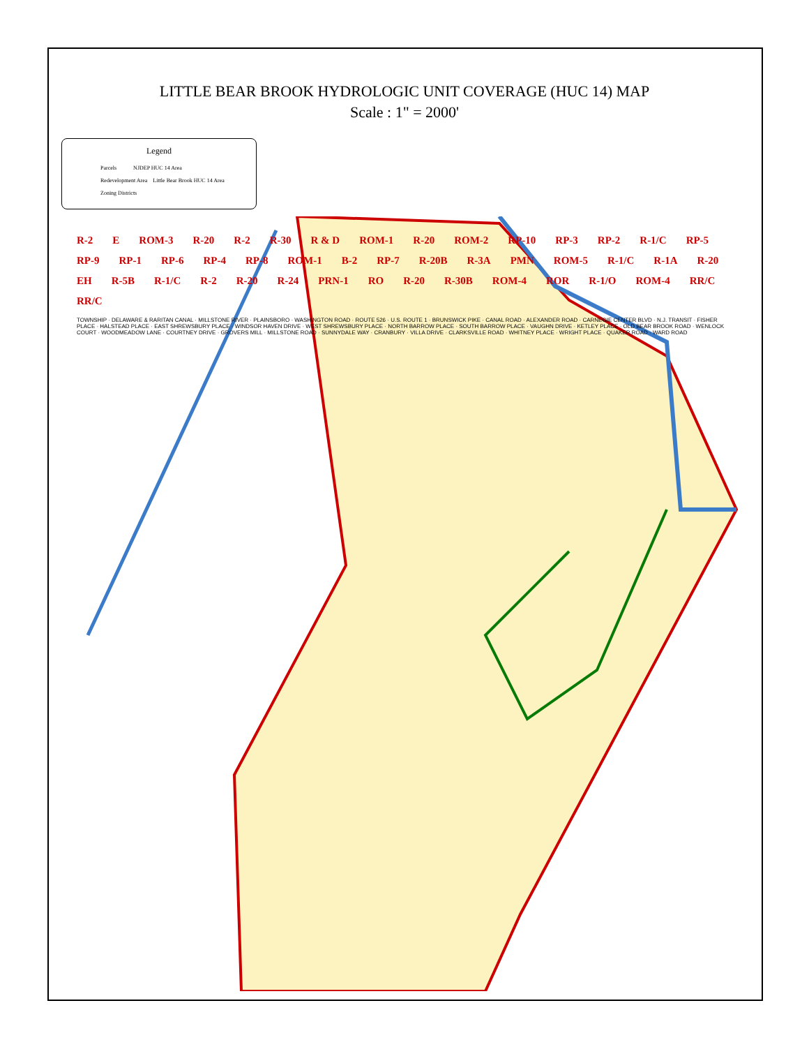LITTLE BEAR BROOK HYDROLOGIC UNIT COVERAGE (HUC 14) MAP
Scale : 1" = 2000'
Legend
Parcels NJDEP HUC 14 Area
Redevelopment Area Little Bear Brook HUC 14 Area
Zoning Districts
R-2 E ROM-3 R-20 R-2 R-30 R & D ROM-1 R-20 ROM-2 RP-10 RP-3 RP-2 R-1/C RP-5 RP-9 RP-1 RP-6 RP-4 RP-8 ROM-1 B-2 RP-7 R-20B R-3A PMN ROM-5 R-1/C R-1A R-20 EH R-5B R-1/C R-2 R-20 R-24 PRN-1 RO R-20 R-30B ROM-4 ROR R-1/O ROM-4 RR/C RR/C
TOWNSHIP · DELAWARE & RARITAN CANAL · MILLSTONE RIVER · PLAINSBORO · WASHINGTON ROAD · ROUTE 526 · U.S. ROUTE 1 · BRUNSWICK PIKE · CANAL ROAD · ALEXANDER ROAD · CARNEGIE CENTER BLVD · N.J. TRANSIT · FISHER PLACE · HALSTEAD PLACE · EAST SHREWSBURY PLACE · WINDSOR HAVEN DRIVE · WEST SHREWSBURY PLACE · NORTH BARROW PLACE · SOUTH BARROW PLACE · VAUGHN DRIVE · KETLEY PLACE · OLD BEAR BROOK ROAD · WENLOCK COURT · WOODMEADOW LANE · COURTNEY DRIVE · GROVERS MILL · MILLSTONE ROAD · SUNNYDALE WAY · CRANBURY · VILLA DRIVE · CLARKSVILLE ROAD · WHITNEY PLACE · WRIGHT PLACE · QUAKER ROAD · WARD ROAD